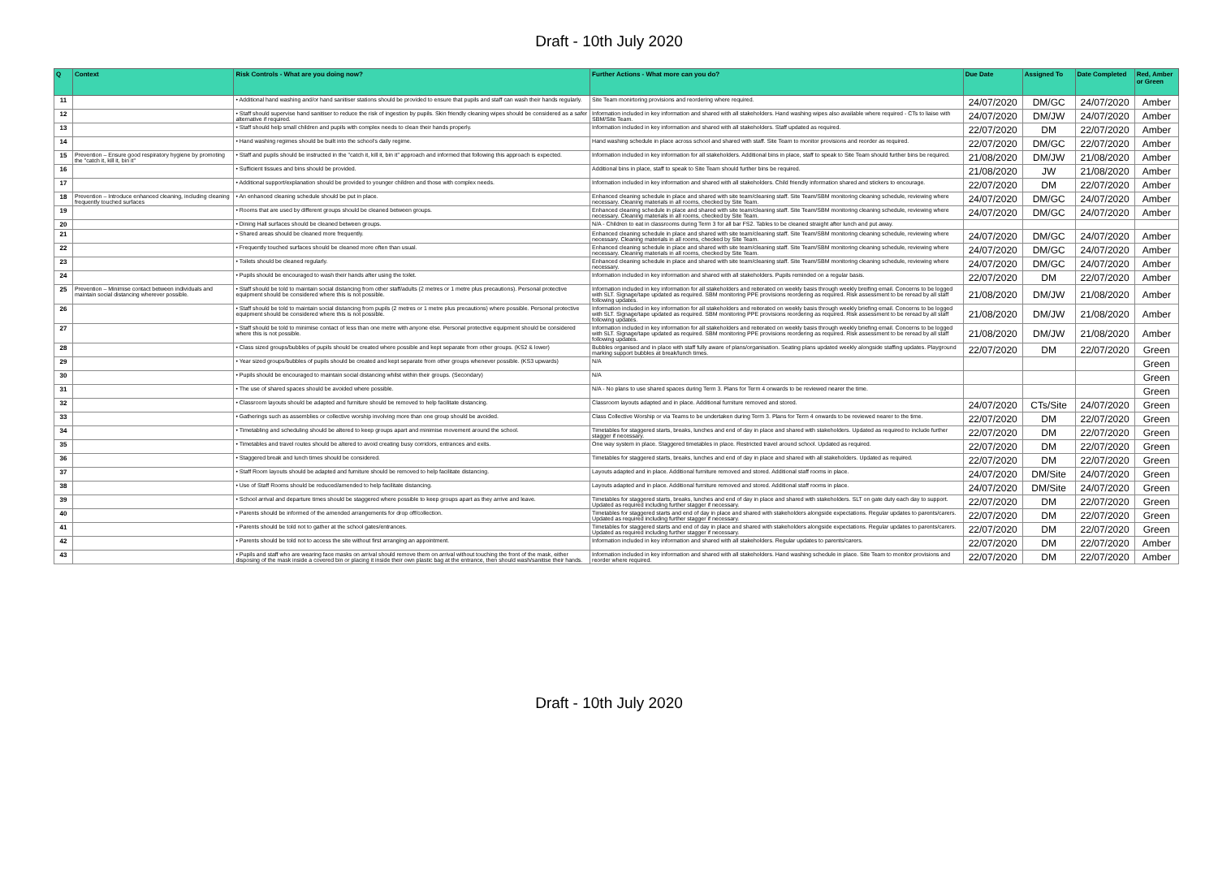Draft - 10th July 2020
| Q | Context | Risk Controls - What are you doing now? | Further Actions - What more can you do? | Due Date | Assigned To | Date Completed | Red, Amber or Green |
| --- | --- | --- | --- | --- | --- | --- | --- |
| 11 | | • Additional hand washing and/or hand sanitiser stations should be provided to ensure that pupils and staff can wash their hands regularly. | Site Team monirtoring provisions and reordering where required. | 24/07/2020 | DM/GC | 24/07/2020 | Amber |
| 12 | | • Staff should supervise hand sanitiser to reduce the risk of ingestion by pupils. Skin friendly cleaning wipes should be considered as a safer alternative if required. | Information included in key information and shared with all stakeholders. Hand washing wipes also available where required - CTs to liaise with SBM/Site Team. | 24/07/2020 | DM/JW | 24/07/2020 | Amber |
| 13 | | • Staff should help small children and pupils with complex needs to clean their hands properly. | Information included in key information and shared with all stakeholders. Staff updated as required. | 22/07/2020 | DM | 22/07/2020 | Amber |
| 14 | | • Hand washing regimes should be built into the school's daily regime. | Hand washing schedule in place across school and shared with staff. Site Team to monitor provisions and reorder as required. | 22/07/2020 | DM/GC | 22/07/2020 | Amber |
| 15 | Prevention – Ensure good respiratory hygiene by promoting the "catch it, kill it, bin it" | • Staff and pupils should be instructed in the "catch it, kill it, bin it" approach and informed that following this approach is expected. | Information included in key information for all stakeholders. Additional bins in place, staff to speak to Site Team should further bins be required. | 21/08/2020 | DM/JW | 21/08/2020 | Amber |
| 16 | | • Sufficient tissues and bins should be provided. | Additional bins in place, staff to speak to Site Team should further bins be required. | 21/08/2020 | JW | 21/08/2020 | Amber |
| 17 | | • Additional support/explanation should be provided to younger children and those with complex needs. | Information included in key information and shared with all stakeholders. Child friendly information shared and stickers to encourage. | 22/07/2020 | DM | 22/07/2020 | Amber |
| 18 | Prevention – Introduce enhanced cleaning, including cleaning frequently touched surfaces | • An enhanced cleaning schedule should be put in place. | Enhanced cleaning schedule in place and shared with site team/cleaning staff. Site Team/SBM monitoring cleaning schedule, reviewing where necessary. Cleaning materials in all rooms, checked by Site Team. | 24/07/2020 | DM/GC | 24/07/2020 | Amber |
| 19 | | • Rooms that are used by different groups should be cleaned between groups. | Enhanced cleaning schedule in place and shared with site team/cleaning staff. Site Team/SBM monitoring cleaning schedule, reviewing where necessary. Cleaning materials in all rooms, checked by Site Team. | 24/07/2020 | DM/GC | 24/07/2020 | Amber |
| 20 | | • Dining Hall surfaces should be cleaned between groups. | N/A - Children to eat in classrooms during Term 3 for all bar FS2. Tables to be cleaned straight after lunch and put away. | | | | |
| 21 | | • Shared areas should be cleaned more frequently. | Enhanced cleaning schedule in place and shared with site team/cleaning staff. Site Team/SBM monitoring cleaning schedule, reviewing where necessary. Cleaning materials in all rooms, checked by Site Team. | 24/07/2020 | DM/GC | 24/07/2020 | Amber |
| 22 | | • Frequently touched surfaces should be cleaned more often than usual. | Enhanced cleaning schedule in place and shared with site team/cleaning staff. Site Team/SBM monitoring cleaning schedule, reviewing where necessary. Cleaning materials in all rooms, checked by Site Team. | 24/07/2020 | DM/GC | 24/07/2020 | Amber |
| 23 | | • Toilets should be cleaned regularly. | Enhanced cleaning schedule in place and shared with site team/cleaning staff. Site Team/SBM monitoring cleaning schedule, reviewing where necessary. | 24/07/2020 | DM/GC | 24/07/2020 | Amber |
| 24 | | • Pupils should be encouraged to wash their hands after using the toilet. | Information included in key information and shared with all stakeholders. Pupils reminded on a regular basis. | 22/07/2020 | DM | 22/07/2020 | Amber |
| 25 | Prevention – Minimise contact between individuals and maintain social distancing wherever possible. | • Staff should be told to maintain social distancing from other staff/adults (2 metres or 1 metre plus precautions). Personal protective equipment should be considered where this is not possible. | Information included in key information for all stakeholders and reiterated on weekly basis through weekly breifing email. Concerns to be logged with SLT. Signage/tape updated as required. SBM monitoring PPE provisions reordering as required. Risk assessment to be reread by all staff following updates. | 21/08/2020 | DM/JW | 21/08/2020 | Amber |
| 26 | | • Staff should be told to maintain social distancing from pupils (2 metres or 1 metre plus precautions) where possible. Personal protective equipment should be considered where this is not possible. | Information included in key information for all stakeholders and reiterated on weekly basis through weekly briefing email. Concerns to be logged with SLT. Signage/tape updated as required. SBM monitoring PPE provisions reordering as required. Risk assessment to be reread by all staff following updates. | 21/08/2020 | DM/JW | 21/08/2020 | Amber |
| 27 | | • Staff should be told to minimise contact of less than one metre with anyone else. Personal protective equipment should be considered where this is not possible. | Information included in key information for all stakeholders and reiterated on weekly basis through weekly briefing email. Concerns to be logged with SLT. Signage/tape updated as required. SBM monitoring PPE provisions reordering as required. Risk assessment to be reread by all staff following updates. | 21/08/2020 | DM/JW | 21/08/2020 | Amber |
| 28 | | • Class sized groups/bubbles of pupils should be created where possible and kept separate from other groups. (KS2 & lower) | Bubbles organised and in place with staff fully aware of plans/organisation. Seating plans updated weekly alongside staffing updates. Playground marking support bubbles at break/lunch times. | 22/07/2020 | DM | 22/07/2020 | Green |
| 29 | | • Year sized groups/bubbles of pupils should be created and kept separate from other groups whenever possible. (KS3 upwards) | N/A | | | | Green |
| 30 | | • Pupils should be encouraged to maintain social distancing whilst within their groups. (Secondary) | N/A | | | | Green |
| 31 | | • The use of shared spaces should be avoided where possible. | N/A - No plans to use shared spaces during Term 3. Plans for Term 4 onwards to be reviewed nearer the time. | | | | Green |
| 32 | | • Classroom layouts should be adapted and furniture should be removed to help facilitate distancing. | Classroom layouts adapted and in place. Additional furniture removed and stored. | 24/07/2020 | CTs/Site | 24/07/2020 | Green |
| 33 | | • Gatherings such as assemblies or collective worship involving more than one group should be avoided. | Class Collective Worship or via Teams to be undertaken during Term 3. Plans for Term 4 onwards to be reviewed nearer to the time. | 22/07/2020 | DM | 22/07/2020 | Green |
| 34 | | • Timetabling and scheduling should be altered to keep groups apart and minimise movement around the school. | Timetables for staggered starts, breaks, lunches and end of day in place and shared with stakeholders. Updated as required to include further stagger if necessary. | 22/07/2020 | DM | 22/07/2020 | Green |
| 35 | | • Timetables and travel routes should be altered to avoid creating busy corridors, entrances and exits. | One way system in place. Staggered timetables in place. Restricted travel around school. Updated as required. | 22/07/2020 | DM | 22/07/2020 | Green |
| 36 | | • Staggered break and lunch times should be considered. | Timetables for staggered starts, breaks, lunches and end of day in place and shared with all stakeholders. Updated as required. | 22/07/2020 | DM | 22/07/2020 | Green |
| 37 | | • Staff Room layouts should be adapted and furniture should be removed to help facilitate distancing. | Layouts adapted and in place. Additional furniture removed and stored. Additional staff rooms in place. | 24/07/2020 | DM/Site | 24/07/2020 | Green |
| 38 | | • Use of Staff Rooms should be reduced/amended to help facilitate distancing. | Layouts adapted and in place. Additional furniture removed and stored. Additional staff rooms in place. | 24/07/2020 | DM/Site | 24/07/2020 | Green |
| 39 | | • School arrival and departure times should be staggered where possible to keep groups apart as they arrive and leave. | Timetables for staggered starts, breaks, lunches and end of day in place and shared with stakeholders. SLT on gate duty each day to support. Updated as required including further stagger if necessary. | 22/07/2020 | DM | 22/07/2020 | Green |
| 40 | | • Parents should be informed of the amended arrangements for drop off/collection. | Timetables for staggered starts and end of day in place and shared with stakeholders alongside expectations. Regular updates to parents/carers. Updated as required including further stagger if necessary. | 22/07/2020 | DM | 22/07/2020 | Green |
| 41 | | • Parents should be told not to gather at the school gates/entrances. | Timetables for staggered starts and end of day in place and shared with stakeholders alongside expectations. Regular updates to parents/carers. Updated as required including further stagger if necessary. | 22/07/2020 | DM | 22/07/2020 | Green |
| 42 | | • Parents should be told not to access the site without first arranging an appointment. | Information included in key information and shared with all stakeholders. Regular updates to parents/carers. | 22/07/2020 | DM | 22/07/2020 | Amber |
| 43 | | • Pupils and staff who are wearing face masks on arrival should remove them on arrival without touching the front of the mask, either disposing of the mask inside a covered bin or placing it inside their own plastic bag at the entrance, then should wash/sanitise their hands. | Information included in key information and shared with all stakeholders. Hand washing schedule in place. Site Team to monitor provisions and reorder where required. | 22/07/2020 | DM | 22/07/2020 | Amber |
Draft - 10th July 2020